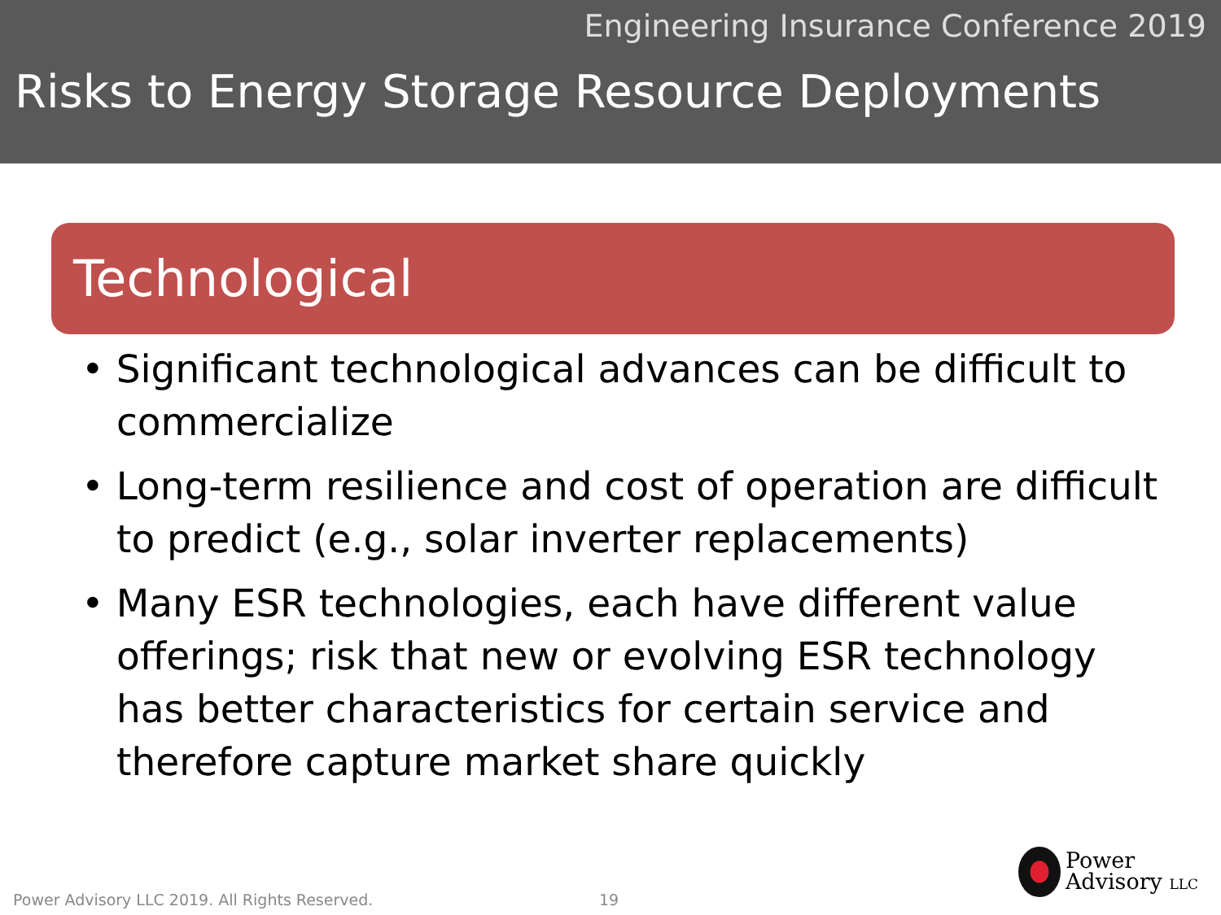Engineering Insurance Conference 2019
Risks to Energy Storage Resource Deployments
Technological
• Significant technological advances can be difficult to commercialize
• Long-term resilience and cost of operation are difficult to predict (e.g., solar inverter replacements)
• Many ESR technologies, each have different value offerings; risk that new or evolving ESR technology has better characteristics for certain service and therefore capture market share quickly
Power Advisory LLC 2019. All Rights Reserved. 19
Power
Advisory LLC